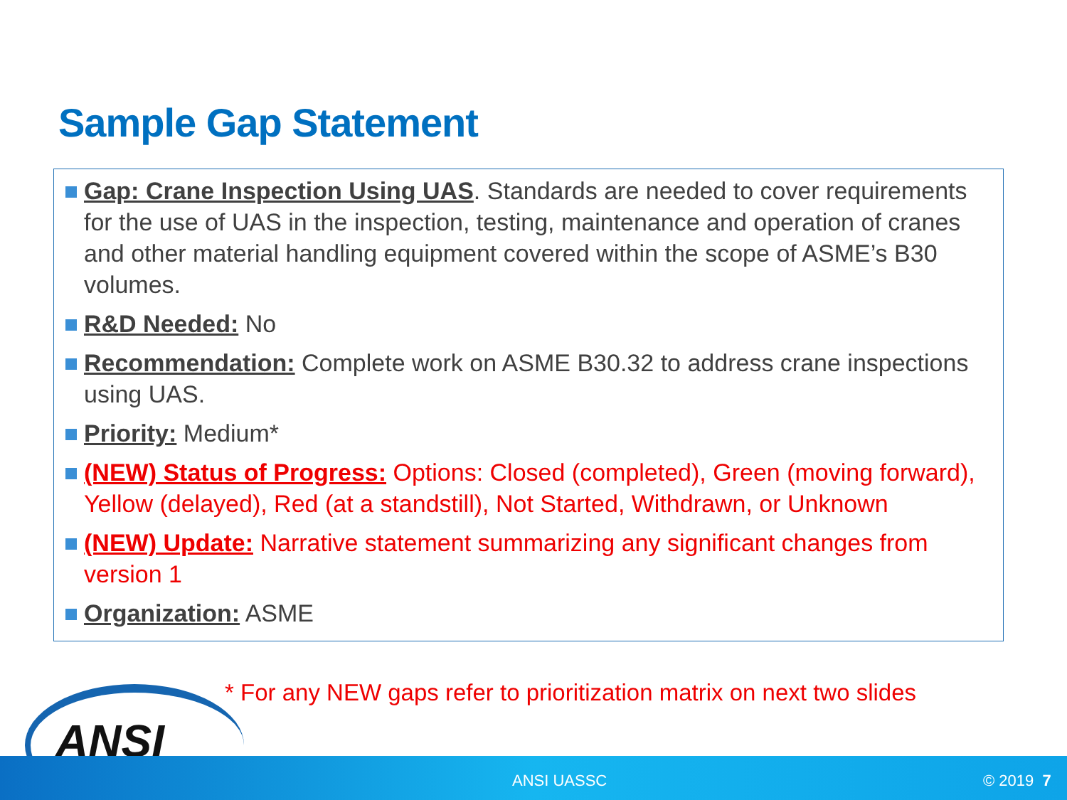Sample Gap Statement
Gap: Crane Inspection Using UAS. Standards are needed to cover requirements for the use of UAS in the inspection, testing, maintenance and operation of cranes and other material handling equipment covered within the scope of ASME’s B30 volumes.
R&D Needed: No
Recommendation: Complete work on ASME B30.32 to address crane inspections using UAS.
Priority: Medium*
(NEW) Status of Progress: Options: Closed (completed), Green (moving forward), Yellow (delayed), Red (at a standstill), Not Started, Withdrawn, or Unknown
(NEW) Update: Narrative statement summarizing any significant changes from version 1
Organization: ASME
* For any NEW gaps refer to prioritization matrix on next two slides
ANSI
ANSI UASSC © 2019 7